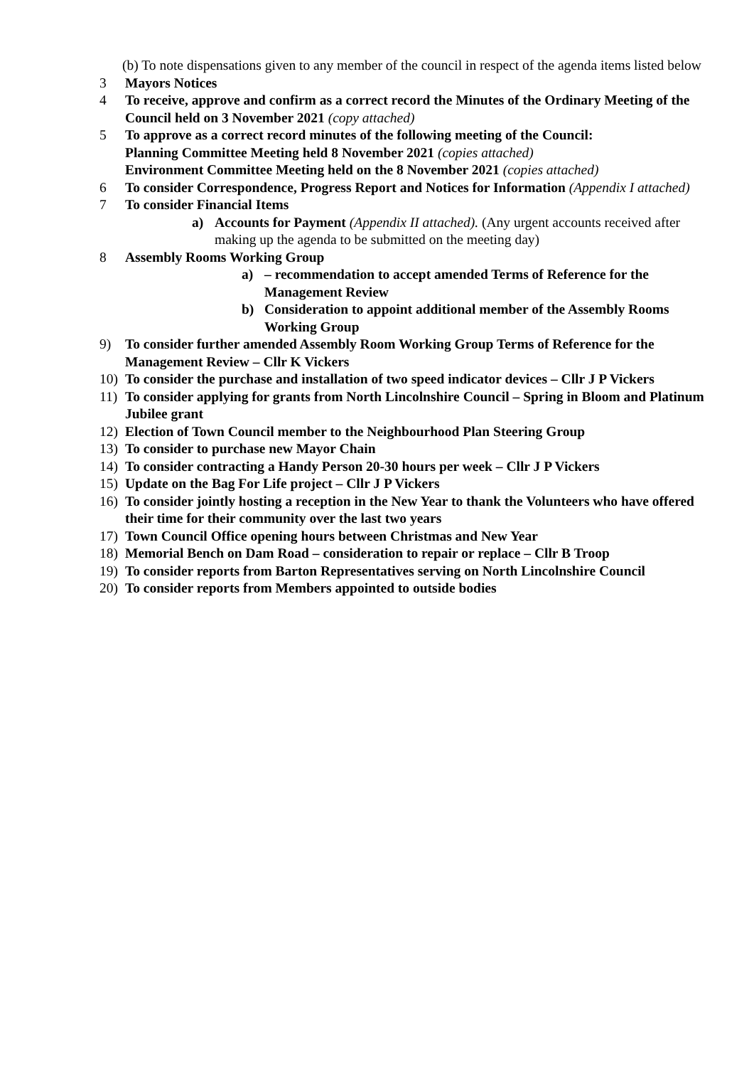(b) To note dispensations given to any member of the council in respect of the agenda items listed below
3 Mayors Notices
4 To receive, approve and confirm as a correct record the Minutes of the Ordinary Meeting of the Council held on 3 November 2021 (copy attached)
5 To approve as a correct record minutes of the following meeting of the Council:
Planning Committee Meeting held 8 November 2021 (copies attached)
Environment Committee Meeting held on the 8 November 2021 (copies attached)
6 To consider Correspondence, Progress Report and Notices for Information (Appendix I attached)
7 To consider Financial Items
a) Accounts for Payment (Appendix II attached). (Any urgent accounts received after making up the agenda to be submitted on the meeting day)
8 Assembly Rooms Working Group
a) – recommendation to accept amended Terms of Reference for the Management Review
b) Consideration to appoint additional member of the Assembly Rooms Working Group
9) To consider further amended Assembly Room Working Group Terms of Reference for the Management Review – Cllr K Vickers
10) To consider the purchase and installation of two speed indicator devices – Cllr J P Vickers
11) To consider applying for grants from North Lincolnshire Council – Spring in Bloom and Platinum Jubilee grant
12) Election of Town Council member to the Neighbourhood Plan Steering Group
13) To consider to purchase new Mayor Chain
14) To consider contracting a Handy Person 20-30 hours per week – Cllr J P Vickers
15) Update on the Bag For Life project – Cllr J P Vickers
16) To consider jointly hosting a reception in the New Year to thank the Volunteers who have offered their time for their community over the last two years
17) Town Council Office opening hours between Christmas and New Year
18) Memorial Bench on Dam Road – consideration to repair or replace – Cllr B Troop
19) To consider reports from Barton Representatives serving on North Lincolnshire Council
20) To consider reports from Members appointed to outside bodies